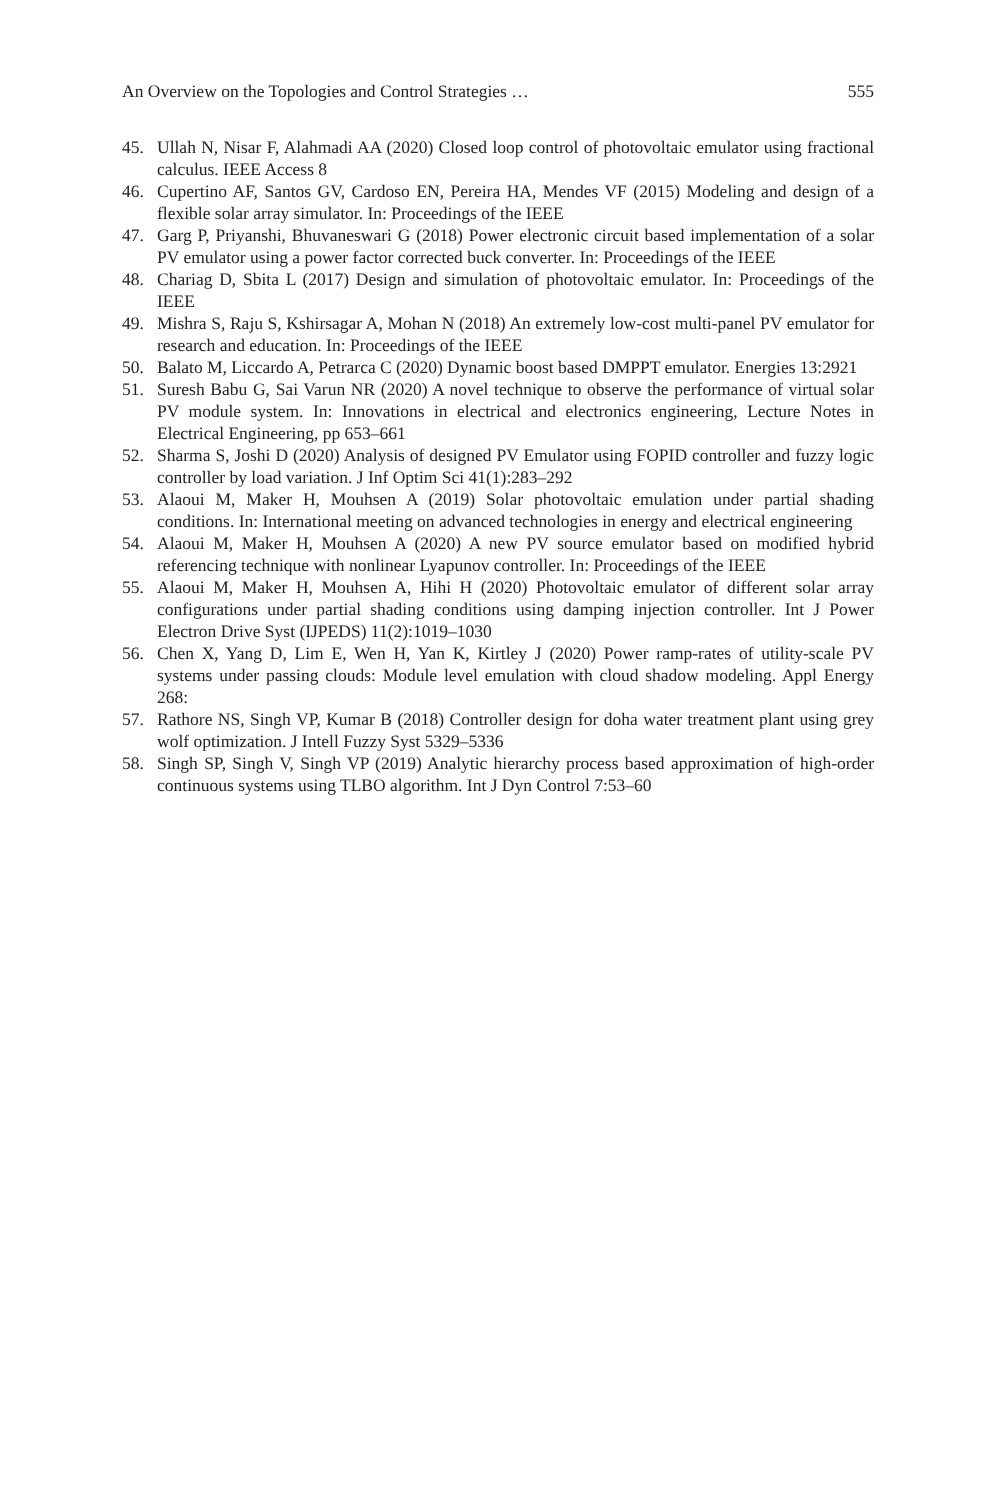An Overview on the Topologies and Control Strategies … 555
45. Ullah N, Nisar F, Alahmadi AA (2020) Closed loop control of photovoltaic emulator using fractional calculus. IEEE Access 8
46. Cupertino AF, Santos GV, Cardoso EN, Pereira HA, Mendes VF (2015) Modeling and design of a flexible solar array simulator. In: Proceedings of the IEEE
47. Garg P, Priyanshi, Bhuvaneswari G (2018) Power electronic circuit based implementation of a solar PV emulator using a power factor corrected buck converter. In: Proceedings of the IEEE
48. Chariag D, Sbita L (2017) Design and simulation of photovoltaic emulator. In: Proceedings of the IEEE
49. Mishra S, Raju S, Kshirsagar A, Mohan N (2018) An extremely low-cost multi-panel PV emulator for research and education. In: Proceedings of the IEEE
50. Balato M, Liccardo A, Petrarca C (2020) Dynamic boost based DMPPT emulator. Energies 13:2921
51. Suresh Babu G, Sai Varun NR (2020) A novel technique to observe the performance of virtual solar PV module system. In: Innovations in electrical and electronics engineering, Lecture Notes in Electrical Engineering, pp 653–661
52. Sharma S, Joshi D (2020) Analysis of designed PV Emulator using FOPID controller and fuzzy logic controller by load variation. J Inf Optim Sci 41(1):283–292
53. Alaoui M, Maker H, Mouhsen A (2019) Solar photovoltaic emulation under partial shading conditions. In: International meeting on advanced technologies in energy and electrical engineering
54. Alaoui M, Maker H, Mouhsen A (2020) A new PV source emulator based on modified hybrid referencing technique with nonlinear Lyapunov controller. In: Proceedings of the IEEE
55. Alaoui M, Maker H, Mouhsen A, Hihi H (2020) Photovoltaic emulator of different solar array configurations under partial shading conditions using damping injection controller. Int J Power Electron Drive Syst (IJPEDS) 11(2):1019–1030
56. Chen X, Yang D, Lim E, Wen H, Yan K, Kirtley J (2020) Power ramp-rates of utility-scale PV systems under passing clouds: Module level emulation with cloud shadow modeling. Appl Energy 268:
57. Rathore NS, Singh VP, Kumar B (2018) Controller design for doha water treatment plant using grey wolf optimization. J Intell Fuzzy Syst 5329–5336
58. Singh SP, Singh V, Singh VP (2019) Analytic hierarchy process based approximation of high-order continuous systems using TLBO algorithm. Int J Dyn Control 7:53–60